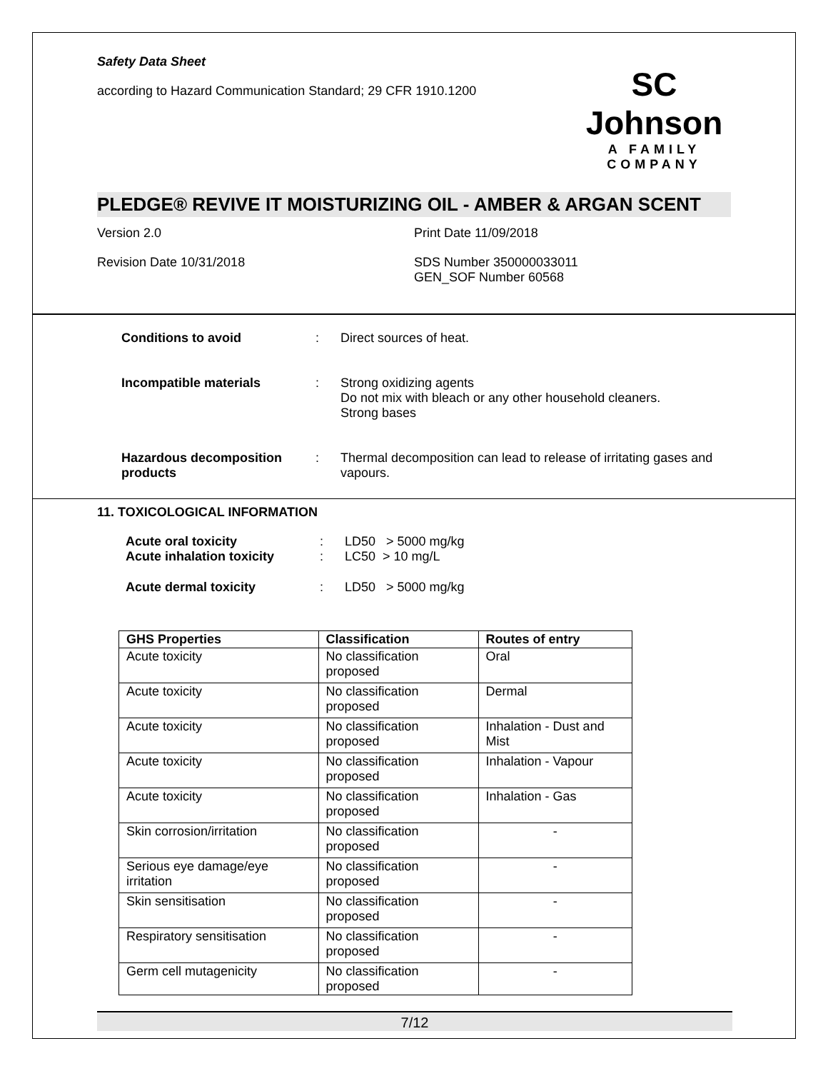Safety Data Sheet
according to Hazard Communication Standard; 29 CFR 1910.1200
SC Johnson
A FAMILY COMPANY
PLEDGE® REVIVE IT MOISTURIZING OIL - AMBER & ARGAN SCENT
Version 2.0 Print Date 11/09/2018
Revision Date 10/31/2018 SDS Number 350000033011
GEN_SOF Number 60568
Conditions to avoid : Direct sources of heat.
Incompatible materials : Strong oxidizing agents
Do not mix with bleach or any other household cleaners.
Strong bases
Hazardous decomposition products
: Thermal decomposition can lead to release of irritating gases and vapours.
11. TOXICOLOGICAL INFORMATION
Acute oral toxicity
Acute inhalation toxicity
:
:
LD50 > 5000 mg/kg
LC50 > 10 mg/L
Acute dermal toxicity : LD50 > 5000 mg/kg
| GHS Properties | Classification | Routes of entry |
| --- | --- | --- |
| Acute toxicity | No classification proposed | Oral |
| Acute toxicity | No classification proposed | Dermal |
| Acute toxicity | No classification proposed | Inhalation - Dust and Mist |
| Acute toxicity | No classification proposed | Inhalation - Vapour |
| Acute toxicity | No classification proposed | Inhalation - Gas |
| Skin corrosion/irritation | No classification proposed | - |
| Serious eye damage/eye irritation | No classification proposed | - |
| Skin sensitisation | No classification proposed | - |
| Respiratory sensitisation | No classification proposed | - |
| Germ cell mutagenicity | No classification proposed | - |
7/12